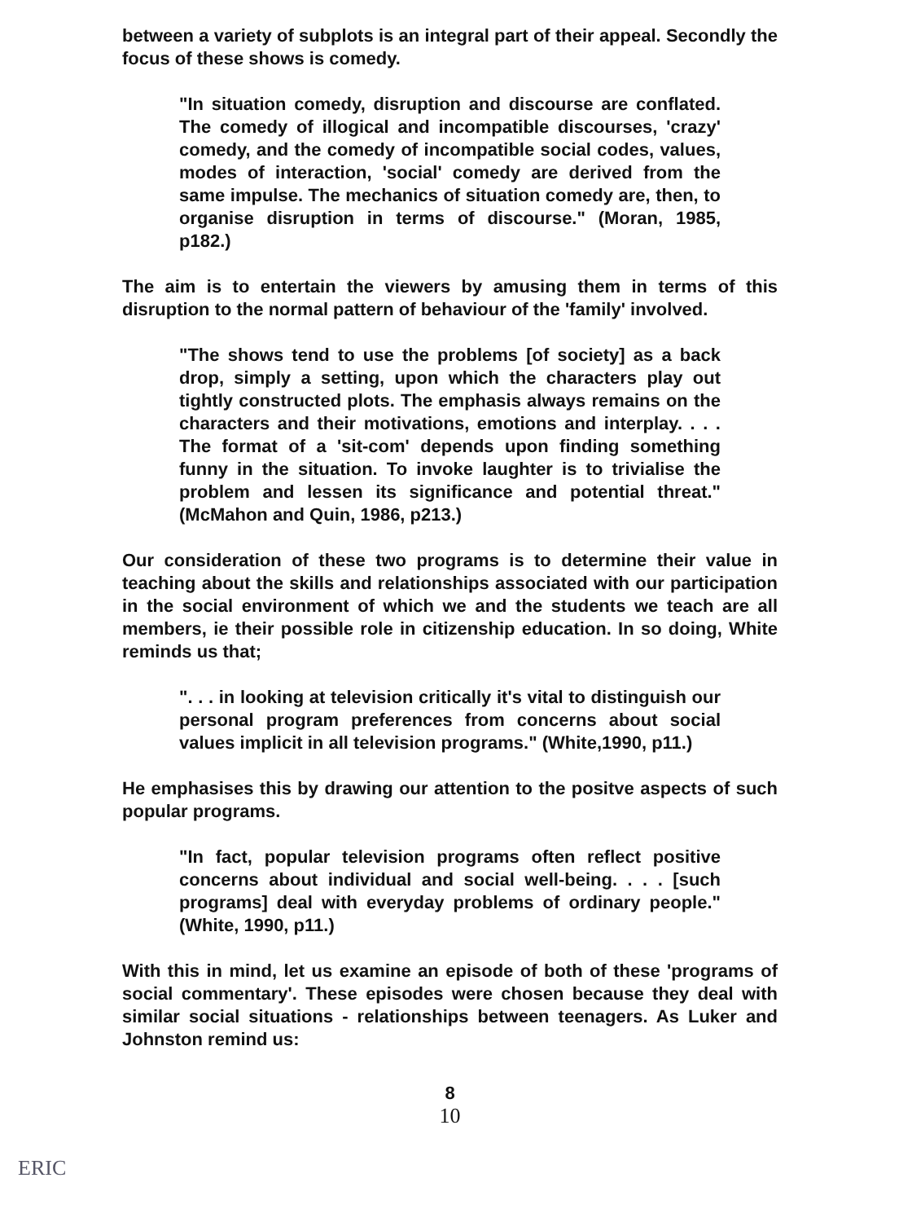between a variety of subplots is an integral part of their appeal. Secondly the focus of these shows is comedy.
"In situation comedy, disruption and discourse are conflated. The comedy of illogical and incompatible discourses, 'crazy' comedy, and the comedy of incompatible social codes, values, modes of interaction, 'social' comedy are derived from the same impulse. The mechanics of situation comedy are, then, to organise disruption in terms of discourse." (Moran, 1985, p182.)
The aim is to entertain the viewers by amusing them in terms of this disruption to the normal pattern of behaviour of the 'family' involved.
"The shows tend to use the problems [of society] as a back drop, simply a setting, upon which the characters play out tightly constructed plots. The emphasis always remains on the characters and their motivations, emotions and interplay. . . . The format of a 'sit-com' depends upon finding something funny in the situation. To invoke laughter is to trivialise the problem and lessen its significance and potential threat." (McMahon and Quin, 1986, p213.)
Our consideration of these two programs is to determine their value in teaching about the skills and relationships associated with our participation in the social environment of which we and the students we teach are all members, ie their possible role in citizenship education. In so doing, White reminds us that;
". . . in looking at television critically it's vital to distinguish our personal program preferences from concerns about social values implicit in all television programs." (White,1990, p11.)
He emphasises this by drawing our attention to the positve aspects of such popular programs.
"In fact, popular television programs often reflect positive concerns about individual and social well-being. . . . [such programs] deal with everyday problems of ordinary people." (White, 1990, p11.)
With this in mind, let us examine an episode of both of these 'programs of social commentary'. These episodes were chosen because they deal with similar social situations - relationships between teenagers. As Luker and Johnston remind us:
8
10
ERIC